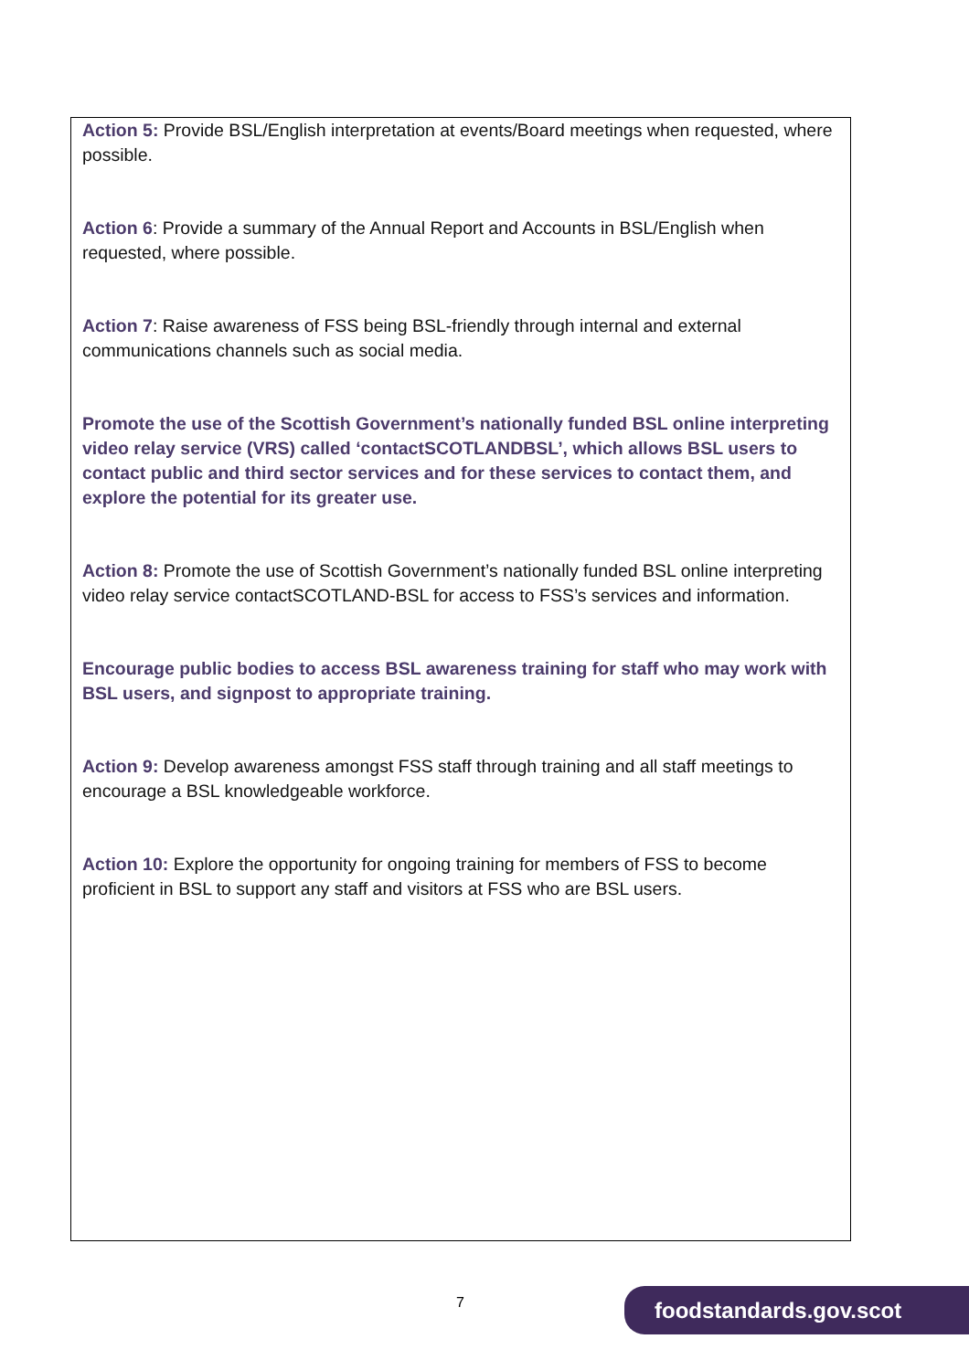Action 5: Provide BSL/English interpretation at events/Board meetings when requested, where possible.
Action 6: Provide a summary of the Annual Report and Accounts in BSL/English when requested, where possible.
Action 7: Raise awareness of FSS being BSL-friendly through internal and external communications channels such as social media.
Promote the use of the Scottish Government’s nationally funded BSL online interpreting video relay service (VRS) called ‘contactSCOTLANDBSL’, which allows BSL users to contact public and third sector services and for these services to contact them, and explore the potential for its greater use.
Action 8: Promote the use of Scottish Government’s nationally funded BSL online interpreting video relay service contactSCOTLAND-BSL for access to FSS’s services and information.
Encourage public bodies to access BSL awareness training for staff who may work with BSL users, and signpost to appropriate training.
Action 9: Develop awareness amongst FSS staff through training and all staff meetings to encourage a BSL knowledgeable workforce.
Action 10: Explore the opportunity for ongoing training for members of FSS to become proficient in BSL to support any staff and visitors at FSS who are BSL users.
7 foodstandards.gov.scot